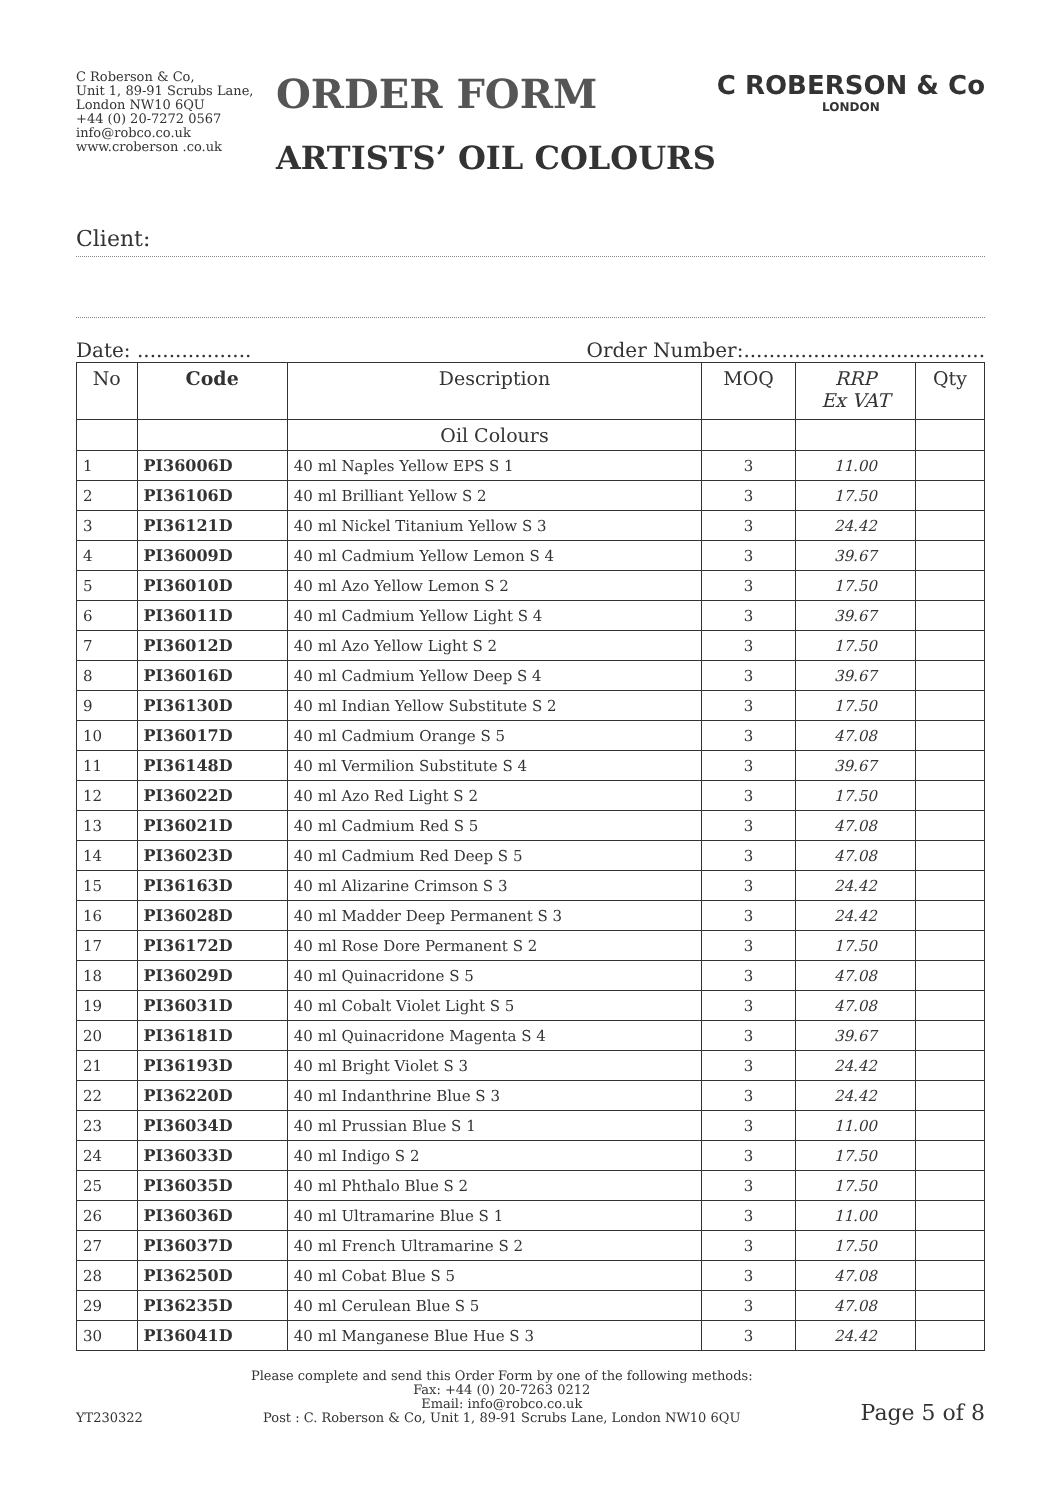C Roberson & Co,
Unit 1, 89-91 Scrubs Lane,
London NW10 6QU
+44 (0) 20-7272 0567
info@robco.co.uk
www.croberson .co.uk
ORDER FORM
ARTISTS’ OIL COLOURS
C ROBERSON & Co
LONDON
Client:
Date: .................. Order Number:......................................
| No | Code | Description | MOQ | RRP Ex VAT | Qty |
| --- | --- | --- | --- | --- | --- |
| | | Oil Colours | | | |
| 1 | PI36006D | 40 ml Naples Yellow EPS S 1 | 3 | 11.00 | |
| 2 | PI36106D | 40 ml Brilliant Yellow S 2 | 3 | 17.50 | |
| 3 | PI36121D | 40 ml Nickel Titanium Yellow S 3 | 3 | 24.42 | |
| 4 | PI36009D | 40 ml Cadmium Yellow Lemon S 4 | 3 | 39.67 | |
| 5 | PI36010D | 40 ml Azo Yellow Lemon S 2 | 3 | 17.50 | |
| 6 | PI36011D | 40 ml Cadmium Yellow Light S 4 | 3 | 39.67 | |
| 7 | PI36012D | 40 ml Azo Yellow Light S 2 | 3 | 17.50 | |
| 8 | PI36016D | 40 ml Cadmium Yellow Deep S 4 | 3 | 39.67 | |
| 9 | PI36130D | 40 ml Indian Yellow Substitute S 2 | 3 | 17.50 | |
| 10 | PI36017D | 40 ml Cadmium Orange S 5 | 3 | 47.08 | |
| 11 | PI36148D | 40 ml Vermilion Substitute S 4 | 3 | 39.67 | |
| 12 | PI36022D | 40 ml Azo Red Light S 2 | 3 | 17.50 | |
| 13 | PI36021D | 40 ml Cadmium Red S 5 | 3 | 47.08 | |
| 14 | PI36023D | 40 ml Cadmium Red Deep S 5 | 3 | 47.08 | |
| 15 | PI36163D | 40 ml Alizarine Crimson S 3 | 3 | 24.42 | |
| 16 | PI36028D | 40 ml Madder Deep Permanent S 3 | 3 | 24.42 | |
| 17 | PI36172D | 40 ml Rose Dore Permanent S 2 | 3 | 17.50 | |
| 18 | PI36029D | 40 ml Quinacridone S 5 | 3 | 47.08 | |
| 19 | PI36031D | 40 ml Cobalt Violet Light S 5 | 3 | 47.08 | |
| 20 | PI36181D | 40 ml Quinacridone Magenta S 4 | 3 | 39.67 | |
| 21 | PI36193D | 40 ml Bright Violet S 3 | 3 | 24.42 | |
| 22 | PI36220D | 40 ml Indanthrine Blue S 3 | 3 | 24.42 | |
| 23 | PI36034D | 40 ml Prussian Blue S 1 | 3 | 11.00 | |
| 24 | PI36033D | 40 ml Indigo S 2 | 3 | 17.50 | |
| 25 | PI36035D | 40 ml Phthalo Blue S 2 | 3 | 17.50 | |
| 26 | PI36036D | 40 ml Ultramarine Blue S 1 | 3 | 11.00 | |
| 27 | PI36037D | 40 ml French Ultramarine S 2 | 3 | 17.50 | |
| 28 | PI36250D | 40 ml Cobat Blue S 5 | 3 | 47.08 | |
| 29 | PI36235D | 40 ml Cerulean Blue S 5 | 3 | 47.08 | |
| 30 | PI36041D | 40 ml Manganese Blue Hue S 3 | 3 | 24.42 | |
YT230322
Please complete and send this Order Form by one of the following methods:
Fax: +44 (0) 20-7263 0212
Email: info@robco.co.uk
Post : C. Roberson & Co, Unit 1, 89-91 Scrubs Lane, London NW10 6QU
Page 5 of 8